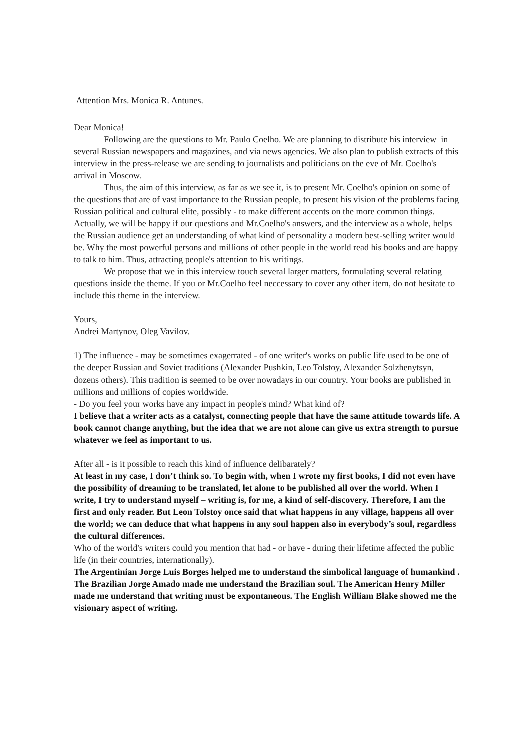Attention Mrs. Monica R. Antunes.
Dear Monica!
Following are the questions to Mr. Paulo Coelho. We are planning to distribute his interview in several Russian newspapers and magazines, and via news agencies. We also plan to publish extracts of this interview in the press-release we are sending to journalists and politicians on the eve of Mr. Coelho's arrival in Moscow.
Thus, the aim of this interview, as far as we see it, is to present Mr. Coelho's opinion on some of the questions that are of vast importance to the Russian people, to present his vision of the problems facing Russian political and cultural elite, possibly - to make different accents on the more common things. Actually, we will be happy if our questions and Mr.Coelho's answers, and the interview as a whole, helps the Russian audience get an understanding of what kind of personality a modern best-selling writer would be. Why the most powerful persons and millions of other people in the world read his books and are happy to talk to him. Thus, attracting people's attention to his writings.
We propose that we in this interview touch several larger matters, formulating several relating questions inside the theme. If you or Mr.Coelho feel neccessary to cover any other item, do not hesitate to include this theme in the interview.
Yours,
Andrei Martynov, Oleg Vavilov.
1) The influence - may be sometimes exagerrated - of one writer's works on public life used to be one of the deeper Russian and Soviet traditions (Alexander Pushkin, Leo Tolstoy, Alexander Solzhenytsyn, dozens others). This tradition is seemed to be over nowadays in our country. Your books are published in millions and millions of copies worldwide.
- Do you feel your works have any impact in people's mind? What kind of?
I believe that a writer acts as a catalyst, connecting people that have the same attitude towards life. A book cannot change anything, but the idea that we are not alone can give us extra strength to pursue whatever we feel as important to us.
After all - is it possible to reach this kind of influence delibarately?
At least in my case, I don’t think so. To begin with, when I wrote my first books, I did not even have the possibility of dreaming to be translated, let alone to be published all over the world. When I write, I try to understand myself – writing is, for me, a kind of self-discovery. Therefore, I am the first and only reader. But Leon Tolstoy once said that what happens in any village, happens all over the world; we can deduce that what happens in any soul happen also in everybody’s soul, regardless the cultural differences.
Who of the world's writers could you mention that had - or have - during their lifetime affected the public life (in their countries, internationally).
The Argentinian Jorge Luis Borges helped me to understand the simbolical language of humankind . The Brazilian Jorge Amado made me understand the Brazilian soul. The American Henry Miller made me understand that writing must be expontaneous. The English William Blake showed me the visionary aspect of writing.